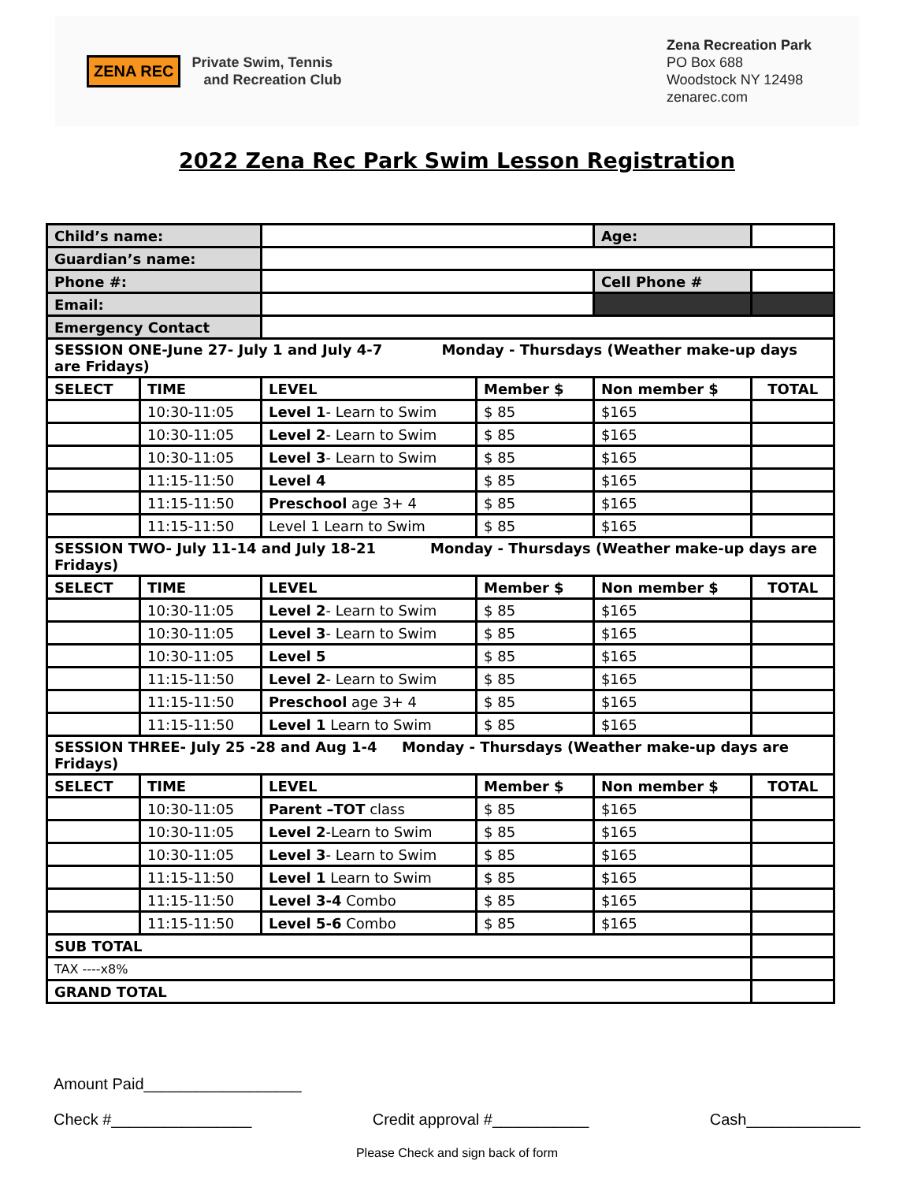ZENA REC
Private Swim, Tennis
and Recreation Club
Zena Recreation Park
PO Box 688
Woodstock NY 12498
zenarec.com
2022 Zena Rec Park Swim Lesson Registration
| Child’s name: | | | | Age: | | |
| Guardian’s name: | | | | | | |
| Phone #: | | | | Cell Phone # | | |
| Email: | | | | | | |
| Emergency Contact | | | | | | |
| SESSION ONE-June 27- July 1 and July 4-7 Monday - Thursdays (Weather make-up days are Fridays) | | | | | | |
| SELECT | TIME | LEVEL | Member $ | Non member $ | | TOTAL |
| | 10:30-11:05 | Level 1 - Learn to Swim | $ 85 | $165 | | |
| | 10:30-11:05 | Level 2 - Learn to Swim | $ 85 | $165 | | |
| | 10:30-11:05 | Level 3 - Learn to Swim | $ 85 | $165 | | |
| | 11:15-11:50 | Level 4 | $ 85 | $165 | | |
| | 11:15-11:50 | Preschool age 3+ 4 | $ 85 | $165 | | |
| | 11:15-11:50 | Level 1 Learn to Swim | $ 85 | $165 | | |
| SESSION TWO- July 11-14 and July 18-21 Monday - Thursdays (Weather make-up days are Fridays) | | | | | | |
| SELECT | TIME | LEVEL | Member $ | Non member $ | | TOTAL |
| | 10:30-11:05 | Level 2 - Learn to Swim | $ 85 | $165 | | |
| | 10:30-11:05 | Level 3 - Learn to Swim | $ 85 | $165 | | |
| | 10:30-11:05 | Level 5 | $ 85 | $165 | | |
| | 11:15-11:50 | Level 2 - Learn to Swim | $ 85 | $165 | | |
| | 11:15-11:50 | Preschool age 3+ 4 | $ 85 | $165 | | |
| | 11:15-11:50 | Level 1 Learn to Swim | $ 85 | $165 | | |
| SESSION THREE- July 25 -28 and Aug 1-4 Monday - Thursdays (Weather make-up days are Fridays) | | | | | | |
| SELECT | TIME | LEVEL | Member $ | Non member $ | | TOTAL |
| | 10:30-11:05 | Parent –TOT class | $ 85 | $165 | | |
| | 10:30-11:05 | Level 2 -Learn to Swim | $ 85 | $165 | | |
| | 10:30-11:05 | Level 3 - Learn to Swim | $ 85 | $165 | | |
| | 11:15-11:50 | Level 1 Learn to Swim | $ 85 | $165 | | |
| | 11:15-11:50 | Level 3-4 Combo | $ 85 | $165 | | |
| | 11:15-11:50 | Level 5-6 Combo | $ 85 | $165 | | |
| SUB TOTAL | | | | | | |
| TAX ----x8% | | | | | | |
| GRAND TOTAL | | | | | | |
Amount Paid__________________
Check #________________ Credit approval #___________ Cash_____________
Please Check and sign back of form